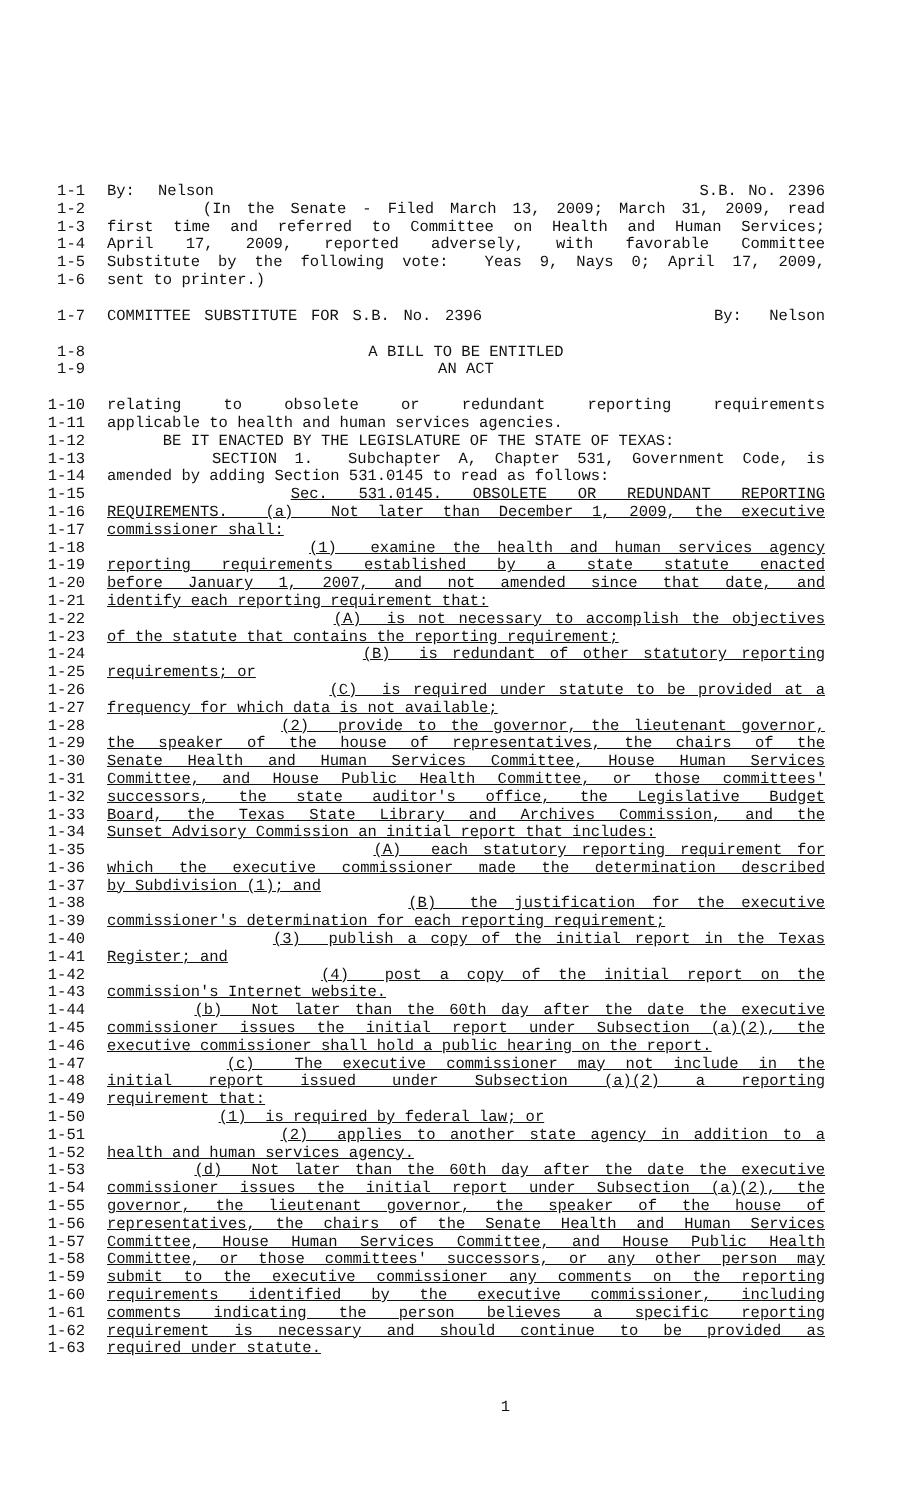1-1 By: Nelson S.B. No. 2396
1-2 (In the Senate - Filed March 13, 2009; March 31, 2009, read
1-3 first time and referred to Committee on Health and Human Services;
1-4 April 17, 2009, reported adversely, with favorable Committee
1-5 Substitute by the following vote: Yeas 9, Nays 0; April 17, 2009,
1-6 sent to printer.)
1-7 COMMITTEE SUBSTITUTE FOR S.B. No. 2396 By: Nelson
1-8 A BILL TO BE ENTITLED
1-9 AN ACT
1-10 relating to obsolete or redundant reporting requirements
1-11 applicable to health and human services agencies.
1-12 BE IT ENACTED BY THE LEGISLATURE OF THE STATE OF TEXAS:
1-13 SECTION 1. Subchapter A, Chapter 531, Government Code, is
1-14 amended by adding Section 531.0145 to read as follows:
1-15 Sec. 531.0145. OBSOLETE OR REDUNDANT REPORTING
1-16 REQUIREMENTS. (a) Not later than December 1, 2009, the executive
1-17 commissioner shall:
1-18 (1) examine the health and human services agency
1-19 reporting requirements established by a state statute enacted
1-20 before January 1, 2007, and not amended since that date, and
1-21 identify each reporting requirement that:
1-22 (A) is not necessary to accomplish the objectives
1-23 of the statute that contains the reporting requirement;
1-24 (B) is redundant of other statutory reporting
1-25 requirements; or
1-26 (C) is required under statute to be provided at a
1-27 frequency for which data is not available;
1-28 (2) provide to the governor, the lieutenant governor,
1-29 the speaker of the house of representatives, the chairs of the
1-30 Senate Health and Human Services Committee, House Human Services
1-31 Committee, and House Public Health Committee, or those committees'
1-32 successors, the state auditor's office, the Legislative Budget
1-33 Board, the Texas State Library and Archives Commission, and the
1-34 Sunset Advisory Commission an initial report that includes:
1-35 (A) each statutory reporting requirement for
1-36 which the executive commissioner made the determination described
1-37 by Subdivision (1); and
1-38 (B) the justification for the executive
1-39 commissioner's determination for each reporting requirement;
1-40 (3) publish a copy of the initial report in the Texas
1-41 Register; and
1-42 (4) post a copy of the initial report on the
1-43 commission's Internet website.
1-44 (b) Not later than the 60th day after the date the executive
1-45 commissioner issues the initial report under Subsection (a)(2), the
1-46 executive commissioner shall hold a public hearing on the report.
1-47 (c) The executive commissioner may not include in the
1-48 initial report issued under Subsection (a)(2) a reporting
1-49 requirement that:
1-50 (1) is required by federal law; or
1-51 (2) applies to another state agency in addition to a
1-52 health and human services agency.
1-53 (d) Not later than the 60th day after the date the executive
1-54 commissioner issues the initial report under Subsection (a)(2), the
1-55 governor, the lieutenant governor, the speaker of the house of
1-56 representatives, the chairs of the Senate Health and Human Services
1-57 Committee, House Human Services Committee, and House Public Health
1-58 Committee, or those committees' successors, or any other person may
1-59 submit to the executive commissioner any comments on the reporting
1-60 requirements identified by the executive commissioner, including
1-61 comments indicating the person believes a specific reporting
1-62 requirement is necessary and should continue to be provided as
1-63 required under statute.
1